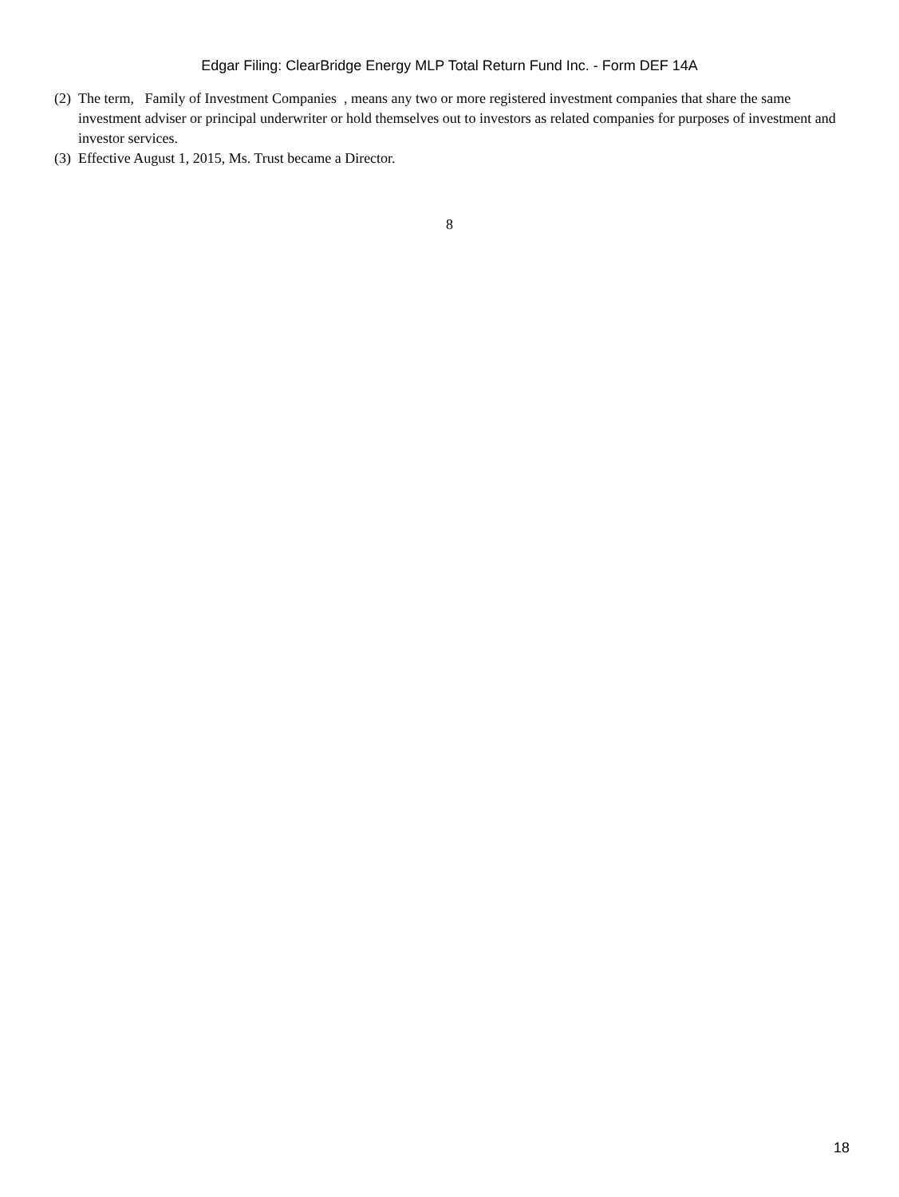Edgar Filing: ClearBridge Energy MLP Total Return Fund Inc. - Form DEF 14A
(2) The term, Family of Investment Companies , means any two or more registered investment companies that share the same investment adviser or principal underwriter or hold themselves out to investors as related companies for purposes of investment and investor services.
(3) Effective August 1, 2015, Ms. Trust became a Director.
8
18